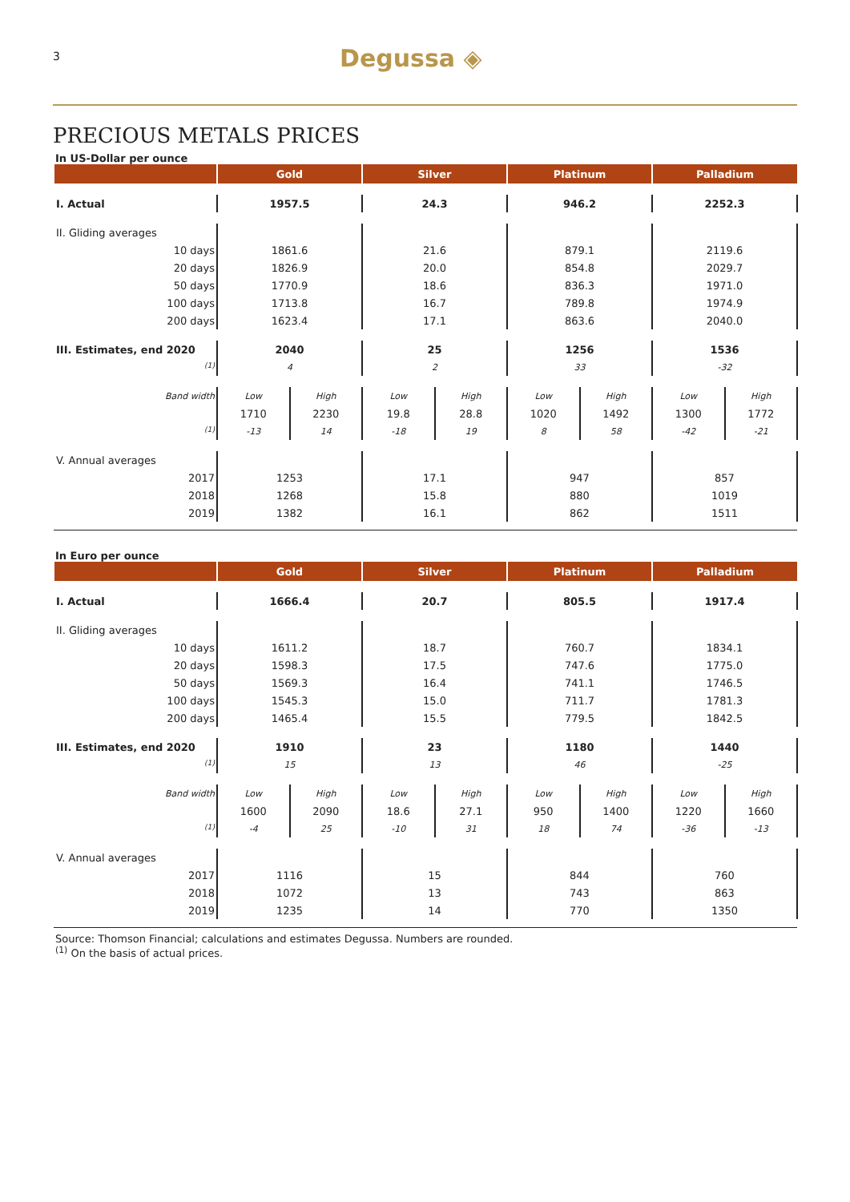3 Degussa ◈
PRECIOUS METALS PRICES
In US-Dollar per ounce
| | Gold | | Silver | | Platinum | | Palladium | |
| --- | --- | --- | --- | --- | --- | --- | --- | --- |
| I. Actual | 1957.5 | | 24.3 | | 946.2 | | 2252.3 | |
| II. Gliding averages | | | | | | | | |
| 10 days | 1861.6 | | 21.6 | | 879.1 | | 2119.6 | |
| 20 days | 1826.9 | | 20.0 | | 854.8 | | 2029.7 | |
| 50 days | 1770.9 | | 18.6 | | 836.3 | | 1971.0 | |
| 100 days | 1713.8 | | 16.7 | | 789.8 | | 1974.9 | |
| 200 days | 1623.4 | | 17.1 | | 863.6 | | 2040.0 | |
| III. Estimates, end 2020 | 2040 | | 25 | | 1256 | | 1536 | |
| <sup>(1)</sup> | 4 | | 2 | | 33 | | -32 | |
| Band width | Low | High | Low | High | Low | High | Low | High |
| | 1710 | 2230 | 19.8 | 28.8 | 1020 | 1492 | 1300 | 1772 |
| <sup>(1)</sup> | -13 | 14 | -18 | 19 | 8 | 58 | -42 | -21 |
| V. Annual averages | | | | | | | | |
| 2017 | 1253 | | 17.1 | | 947 | | 857 | |
| 2018 | 1268 | | 15.8 | | 880 | | 1019 | |
| 2019 | 1382 | | 16.1 | | 862 | | 1511 | |
In Euro per ounce
| | Gold | | Silver | | Platinum | | Palladium | |
| --- | --- | --- | --- | --- | --- | --- | --- | --- |
| I. Actual | 1666.4 | | 20.7 | | 805.5 | | 1917.4 | |
| II. Gliding averages | | | | | | | | |
| 10 days | 1611.2 | | 18.7 | | 760.7 | | 1834.1 | |
| 20 days | 1598.3 | | 17.5 | | 747.6 | | 1775.0 | |
| 50 days | 1569.3 | | 16.4 | | 741.1 | | 1746.5 | |
| 100 days | 1545.3 | | 15.0 | | 711.7 | | 1781.3 | |
| 200 days | 1465.4 | | 15.5 | | 779.5 | | 1842.5 | |
| III. Estimates, end 2020 | 1910 | | 23 | | 1180 | | 1440 | |
| <sup>(1)</sup> | 15 | | 13 | | 46 | | -25 | |
| Band width | Low | High | Low | High | Low | High | Low | High |
| | 1600 | 2090 | 18.6 | 27.1 | 950 | 1400 | 1220 | 1660 |
| <sup>(1)</sup> | -4 | 25 | -10 | 31 | 18 | 74 | -36 | -13 |
| V. Annual averages | | | | | | | | |
| 2017 | 1116 | | 15 | | 844 | | 760 | |
| 2018 | 1072 | | 13 | | 743 | | 863 | |
| 2019 | 1235 | | 14 | | 770 | | 1350 | |
Source: Thomson Financial; calculations and estimates Degussa. Numbers are rounded.
<sup>(1)</sup> On the basis of actual prices.